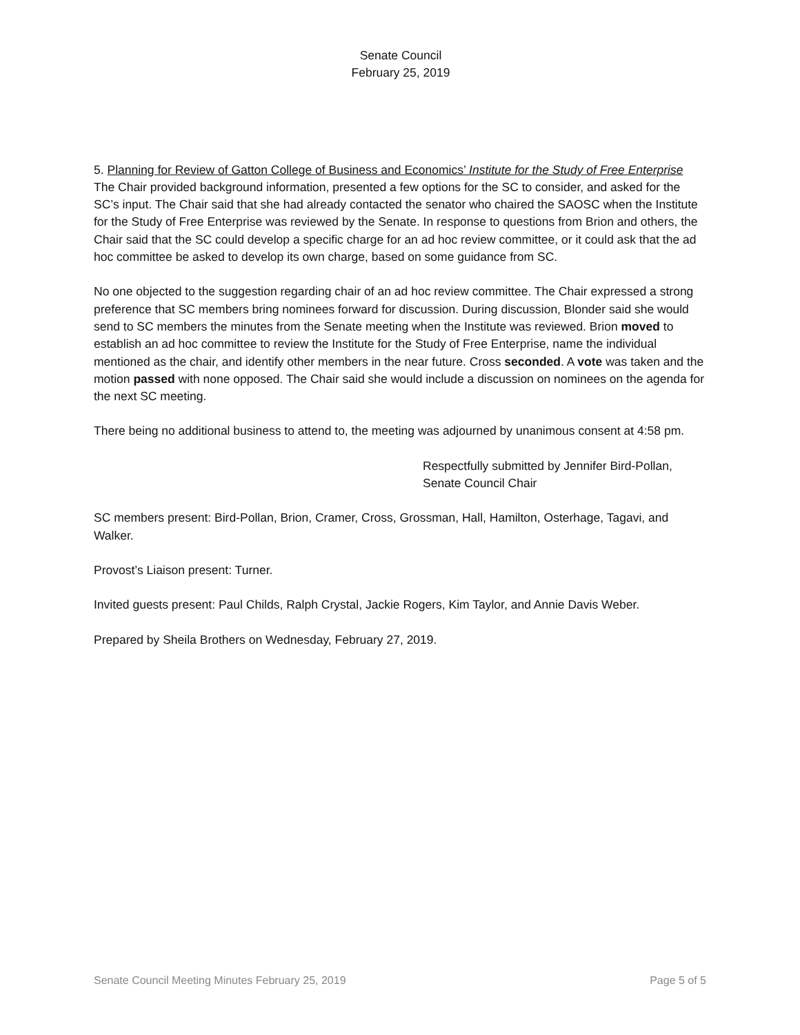Senate Council
February 25, 2019
5. Planning for Review of Gatton College of Business and Economics’ Institute for the Study of Free Enterprise
The Chair provided background information, presented a few options for the SC to consider, and asked for the SC’s input. The Chair said that she had already contacted the senator who chaired the SAOSC when the Institute for the Study of Free Enterprise was reviewed by the Senate. In response to questions from Brion and others, the Chair said that the SC could develop a specific charge for an ad hoc review committee, or it could ask that the ad hoc committee be asked to develop its own charge, based on some guidance from SC.
No one objected to the suggestion regarding chair of an ad hoc review committee. The Chair expressed a strong preference that SC members bring nominees forward for discussion. During discussion, Blonder said she would send to SC members the minutes from the Senate meeting when the Institute was reviewed. Brion moved to establish an ad hoc committee to review the Institute for the Study of Free Enterprise, name the individual mentioned as the chair, and identify other members in the near future. Cross seconded. A vote was taken and the motion passed with none opposed. The Chair said she would include a discussion on nominees on the agenda for the next SC meeting.
There being no additional business to attend to, the meeting was adjourned by unanimous consent at 4:58 pm.
Respectfully submitted by Jennifer Bird-Pollan,
Senate Council Chair
SC members present: Bird-Pollan, Brion, Cramer, Cross, Grossman, Hall, Hamilton, Osterhage, Tagavi, and Walker.
Provost’s Liaison present: Turner.
Invited guests present: Paul Childs, Ralph Crystal, Jackie Rogers, Kim Taylor, and Annie Davis Weber.
Prepared by Sheila Brothers on Wednesday, February 27, 2019.
Senate Council Meeting Minutes February 25, 2019 Page 5 of 5